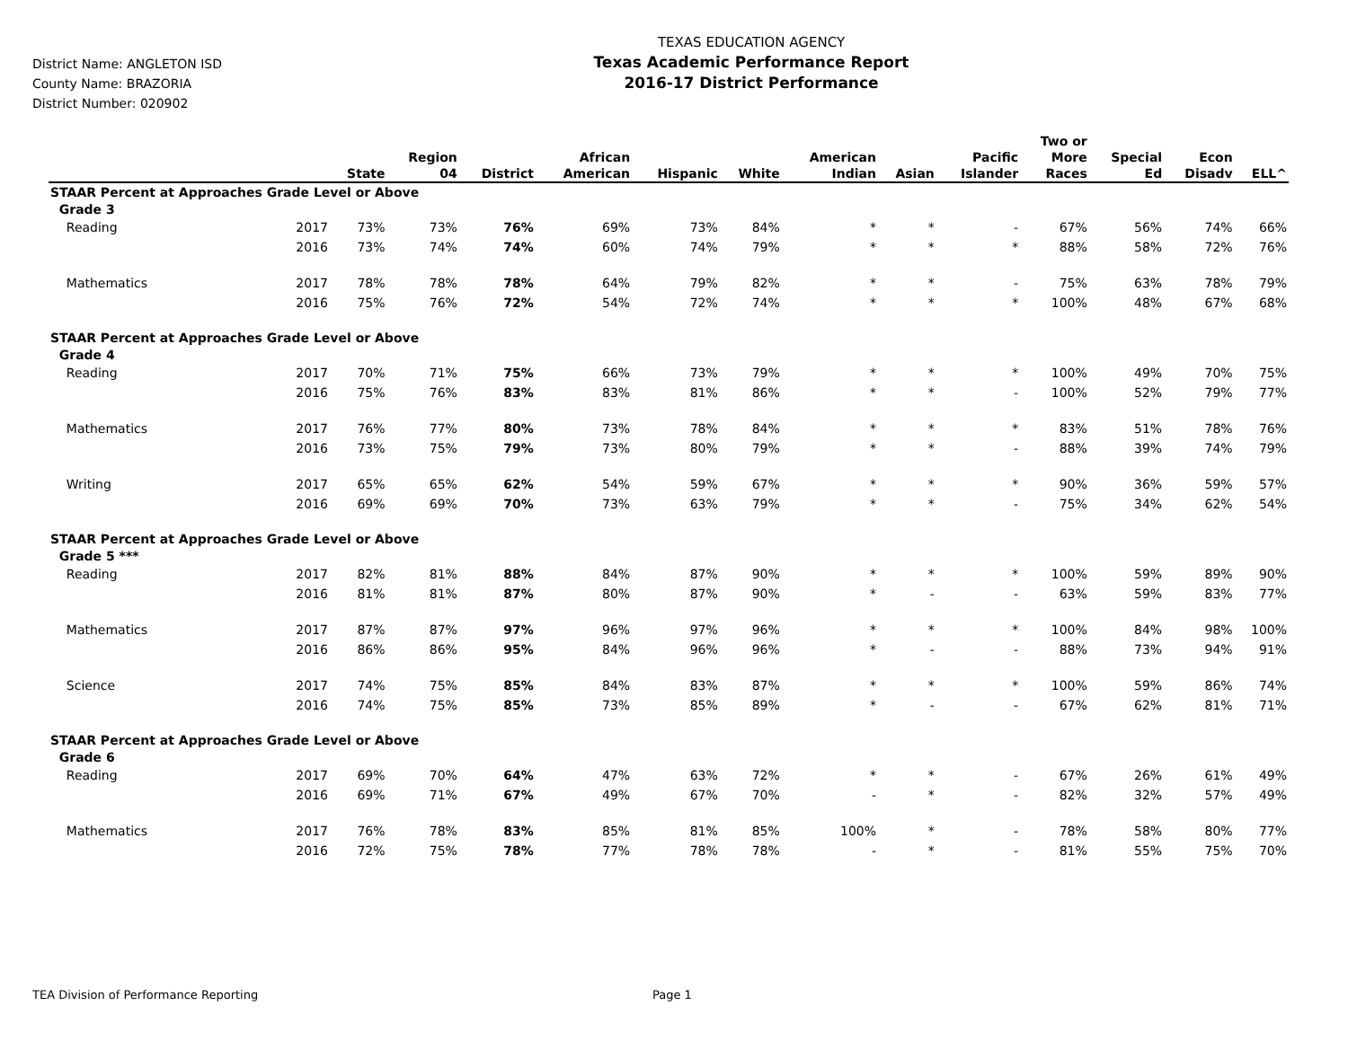District Name: ANGLETON ISD
County Name: BRAZORIA
District Number: 020902
TEXAS EDUCATION AGENCY
Texas Academic Performance Report
2016-17 District Performance
| | | State | Region 04 | District | African American | Hispanic | White | American Indian | Asian | Pacific Islander | Two or More Races | Special Ed | Econ Disadv | ELL^ |
| --- | --- | --- | --- | --- | --- | --- | --- | --- | --- | --- | --- | --- | --- | --- |
| STAAR Percent at Approaches Grade Level or Above | | | | | | | | | | | | | | |
| Grade 3 | | | | | | | | | | | | | | |
| Reading | 2017 | 73% | 73% | 76% | 69% | 73% | 84% | * | * | - | 67% | 56% | 74% | 66% |
| | 2016 | 73% | 74% | 74% | 60% | 74% | 79% | * | * | * | 88% | 58% | 72% | 76% |
| Mathematics | 2017 | 78% | 78% | 78% | 64% | 79% | 82% | * | * | - | 75% | 63% | 78% | 79% |
| | 2016 | 75% | 76% | 72% | 54% | 72% | 74% | * | * | * | 100% | 48% | 67% | 68% |
| STAAR Percent at Approaches Grade Level or Above | | | | | | | | | | | | | | |
| Grade 4 | | | | | | | | | | | | | | |
| Reading | 2017 | 70% | 71% | 75% | 66% | 73% | 79% | * | * | * | 100% | 49% | 70% | 75% |
| | 2016 | 75% | 76% | 83% | 83% | 81% | 86% | * | * | - | 100% | 52% | 79% | 77% |
| Mathematics | 2017 | 76% | 77% | 80% | 73% | 78% | 84% | * | * | * | 83% | 51% | 78% | 76% |
| | 2016 | 73% | 75% | 79% | 73% | 80% | 79% | * | * | - | 88% | 39% | 74% | 79% |
| Writing | 2017 | 65% | 65% | 62% | 54% | 59% | 67% | * | * | * | 90% | 36% | 59% | 57% |
| | 2016 | 69% | 69% | 70% | 73% | 63% | 79% | * | * | - | 75% | 34% | 62% | 54% |
| STAAR Percent at Approaches Grade Level or Above | | | | | | | | | | | | | | |
| Grade 5 *** | | | | | | | | | | | | | | |
| Reading | 2017 | 82% | 81% | 88% | 84% | 87% | 90% | * | * | * | 100% | 59% | 89% | 90% |
| | 2016 | 81% | 81% | 87% | 80% | 87% | 90% | * | - | - | 63% | 59% | 83% | 77% |
| Mathematics | 2017 | 87% | 87% | 97% | 96% | 97% | 96% | * | * | * | 100% | 84% | 98% | 100% |
| | 2016 | 86% | 86% | 95% | 84% | 96% | 96% | * | - | - | 88% | 73% | 94% | 91% |
| Science | 2017 | 74% | 75% | 85% | 84% | 83% | 87% | * | * | * | 100% | 59% | 86% | 74% |
| | 2016 | 74% | 75% | 85% | 73% | 85% | 89% | * | - | - | 67% | 62% | 81% | 71% |
| STAAR Percent at Approaches Grade Level or Above | | | | | | | | | | | | | | |
| Grade 6 | | | | | | | | | | | | | | |
| Reading | 2017 | 69% | 70% | 64% | 47% | 63% | 72% | * | * | - | 67% | 26% | 61% | 49% |
| | 2016 | 69% | 71% | 67% | 49% | 67% | 70% | - | * | - | 82% | 32% | 57% | 49% |
| Mathematics | 2017 | 76% | 78% | 83% | 85% | 81% | 85% | 100% | * | - | 78% | 58% | 80% | 77% |
| | 2016 | 72% | 75% | 78% | 77% | 78% | 78% | - | * | - | 81% | 55% | 75% | 70% |
TEA Division of Performance Reporting Page 1